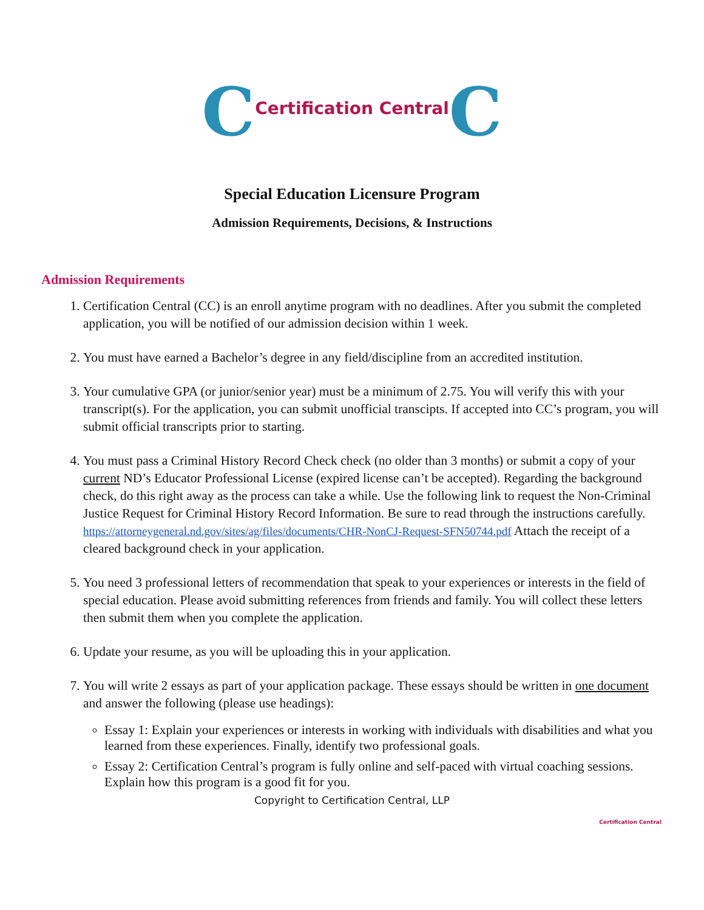CCertification Central C
Special Education Licensure Program
Admission Requirements, Decisions, & Instructions
Admission Requirements
1. Certification Central (CC) is an enroll anytime program with no deadlines. After you submit the completed application, you will be notified of our admission decision within 1 week.
2. You must have earned a Bachelor’s degree in any field/discipline from an accredited institution.
3. Your cumulative GPA (or junior/senior year) must be a minimum of 2.75. You will verify this with your transcript(s). For the application, you can submit unofficial transcipts. If accepted into CC’s program, you will submit official transcripts prior to starting.
4. You must pass a Criminal History Record Check check (no older than 3 months) or submit a copy of your current ND’s Educator Professional License (expired license can’t be accepted). Regarding the background check, do this right away as the process can take a while. Use the following link to request the Non-Criminal Justice Request for Criminal History Record Information. Be sure to read through the instructions carefully. https://attorneygeneral.nd.gov/sites/ag/files/documents/CHR-NonCJ-Request-SFN50744.pdf Attach the receipt of a cleared background check in your application.
5. You need 3 professional letters of recommendation that speak to your experiences or interests in the field of special education. Please avoid submitting references from friends and family. You will collect these letters then submit them when you complete the application.
6. Update your resume, as you will be uploading this in your application.
7. You will write 2 essays as part of your application package. These essays should be written in one document and answer the following (please use headings):
Essay 1: Explain your experiences or interests in working with individuals with disabilities and what you learned from these experiences. Finally, identify two professional goals.
Essay 2: Certification Central’s program is fully online and self-paced with virtual coaching sessions. Explain how this program is a good fit for you.
Copyright to Certification Central, LLP
Certification Central